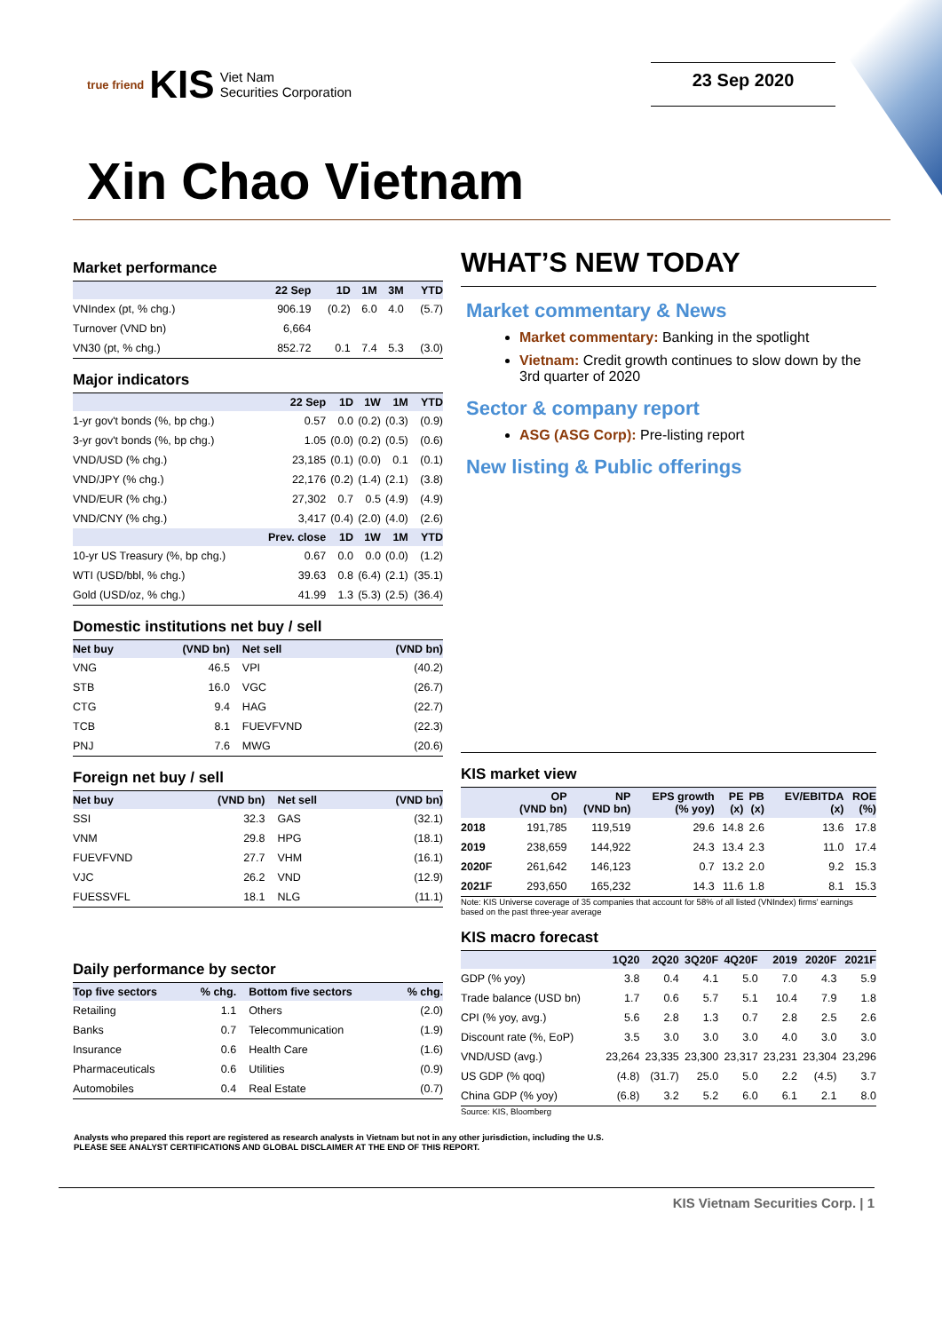true friend KIS Viet Nam
Securities Corporation
23 Sep 2020
Xin Chao Vietnam
Market performance
| | 22 Sep | 1D | 1M | 3M | YTD |
| --- | --- | --- | --- | --- | --- |
| VNIndex (pt, % chg.) | 906.19 | (0.2) | 6.0 | 4.0 | (5.7) |
| Turnover (VND bn) | 6,664 | | | | |
| VN30 (pt, % chg.) | 852.72 | 0.1 | 7.4 | 5.3 | (3.0) |
Major indicators
| | 22 Sep | 1D | 1W | 1M | YTD |
| --- | --- | --- | --- | --- | --- |
| 1-yr gov't bonds (%, bp chg.) | 0.57 | 0.0 | (0.2) | (0.3) | (0.9) |
| 3-yr gov't bonds (%, bp chg.) | 1.05 | (0.0) | (0.2) | (0.5) | (0.6) |
| VND/USD (% chg.) | 23,185 | (0.1) | (0.0) | 0.1 | (0.1) |
| VND/JPY (% chg.) | 22,176 | (0.2) | (1.4) | (2.1) | (3.8) |
| VND/EUR (% chg.) | 27,302 | 0.7 | 0.5 | (4.9) | (4.9) |
| VND/CNY (% chg.) | 3,417 | (0.4) | (2.0) | (4.0) | (2.6) |
| | Prev. close | 1D | 1W | 1M | YTD |
| 10-yr US Treasury (%, bp chg.) | 0.67 | 0.0 | 0.0 | (0.0) | (1.2) |
| WTI (USD/bbl, % chg.) | 39.63 | 0.8 | (6.4) | (2.1) | (35.1) |
| Gold (USD/oz, % chg.) | 41.99 | 1.3 | (5.3) | (2.5) | (36.4) |
Domestic institutions net buy / sell
| Net buy | (VND bn) | Net sell | (VND bn) |
| --- | --- | --- | --- |
| VNG | 46.5 | VPI | (40.2) |
| STB | 16.0 | VGC | (26.7) |
| CTG | 9.4 | HAG | (22.7) |
| TCB | 8.1 | FUEVFVND | (22.3) |
| PNJ | 7.6 | MWG | (20.6) |
Foreign net buy / sell
| Net buy | (VND bn) | Net sell | (VND bn) |
| --- | --- | --- | --- |
| SSI | 32.3 | GAS | (32.1) |
| VNM | 29.8 | HPG | (18.1) |
| FUEVFVND | 27.7 | VHM | (16.1) |
| VJC | 26.2 | VND | (12.9) |
| FUESSVFL | 18.1 | NLG | (11.1) |
Daily performance by sector
| Top five sectors | % chg. | Bottom five sectors | % chg. |
| --- | --- | --- | --- |
| Retailing | 1.1 | Others | (2.0) |
| Banks | 0.7 | Telecommunication | (1.9) |
| Insurance | 0.6 | Health Care | (1.6) |
| Pharmaceuticals | 0.6 | Utilities | (0.9) |
| Automobiles | 0.4 | Real Estate | (0.7) |
WHAT’S NEW TODAY
Market commentary & News
Market commentary: Banking in the spotlight
Vietnam: Credit growth continues to slow down by the 3rd quarter of 2020
Sector & company report
ASG (ASG Corp): Pre-listing report
New listing & Public offerings
KIS market view
| | OP (VND bn) | NP (VND bn) | EPS growth (% yoy) | PE (x) | PB (x) | EV/EBITDA (x) | ROE (%) |
| --- | --- | --- | --- | --- | --- | --- | --- |
| 2018 | 191,785 | 119,519 | 29.6 | 14.8 | 2.6 | 13.6 | 17.8 |
| 2019 | 238,659 | 144,922 | 24.3 | 13.4 | 2.3 | 11.0 | 17.4 |
| 2020F | 261,642 | 146,123 | 0.7 | 13.2 | 2.0 | 9.2 | 15.3 |
| 2021F | 293,650 | 165,232 | 14.3 | 11.6 | 1.8 | 8.1 | 15.3 |
Note: KIS Universe coverage of 35 companies that account for 58% of all listed (VNIndex) firms' earnings based on the past three-year average
KIS macro forecast
| | 1Q20 | 2Q20 | 3Q20F | 4Q20F | 2019 | 2020F | 2021F |
| --- | --- | --- | --- | --- | --- | --- | --- |
| GDP (% yoy) | 3.8 | 0.4 | 4.1 | 5.0 | 7.0 | 4.3 | 5.9 |
| Trade balance (USD bn) | 1.7 | 0.6 | 5.7 | 5.1 | 10.4 | 7.9 | 1.8 |
| CPI (% yoy, avg.) | 5.6 | 2.8 | 1.3 | 0.7 | 2.8 | 2.5 | 2.6 |
| Discount rate (%, EoP) | 3.5 | 3.0 | 3.0 | 3.0 | 4.0 | 3.0 | 3.0 |
| VND/USD (avg.) | 23,264 | 23,335 | 23,300 | 23,317 | 23,231 | 23,304 | 23,296 |
| US GDP (% qoq) | (4.8) | (31.7) | 25.0 | 5.0 | 2.2 | (4.5) | 3.7 |
| China GDP (% yoy) | (6.8) | 3.2 | 5.2 | 6.0 | 6.1 | 2.1 | 8.0 |
Source: KIS, Bloomberg
Analysts who prepared this report are registered as research analysts in Vietnam but not in any other jurisdiction, including the U.S.
PLEASE SEE ANALYST CERTIFICATIONS AND GLOBAL DISCLAIMER AT THE END OF THIS REPORT.
KIS Vietnam Securities Corp. | 1